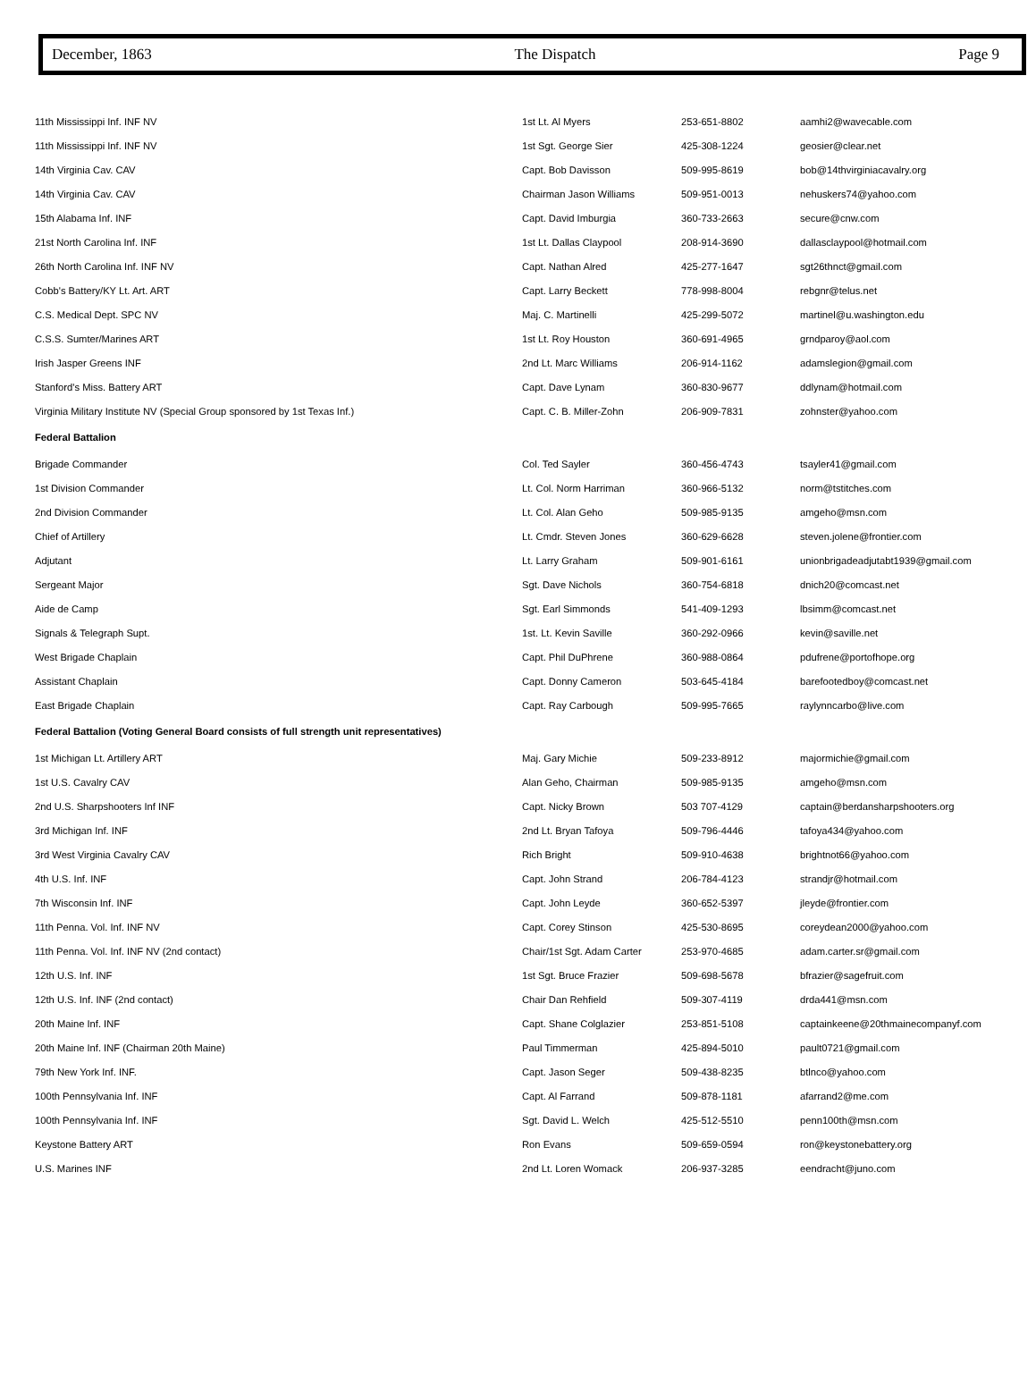December, 1863 The Dispatch Page 9
| 11th Mississippi Inf. INF NV | 1st Lt. Al Myers | 253-651-8802 | aamhi2@wavecable.com |
| 11th Mississippi Inf. INF NV | 1st Sgt. George Sier | 425-308-1224 | geosier@clear.net |
| 14th Virginia Cav. CAV | Capt. Bob Davisson | 509-995-8619 | bob@14thvirginiacavalry.org |
| 14th Virginia Cav. CAV | Chairman Jason Williams | 509-951-0013 | nehuskers74@yahoo.com |
| 15th Alabama Inf. INF | Capt. David Imburgia | 360-733-2663 | secure@cnw.com |
| 21st North Carolina Inf. INF | 1st Lt. Dallas Claypool | 208-914-3690 | dallasclaypool@hotmail.com |
| 26th North Carolina Inf. INF NV | Capt. Nathan Alred | 425-277-1647 | sgt26thnct@gmail.com |
| Cobb's Battery/KY Lt. Art. ART | Capt. Larry Beckett | 778-998-8004 | rebgnr@telus.net |
| C.S. Medical Dept. SPC NV | Maj. C. Martinelli | 425-299-5072 | martinel@u.washington.edu |
| C.S.S. Sumter/Marines ART | 1st Lt. Roy Houston | 360-691-4965 | grndparoy@aol.com |
| Irish Jasper Greens INF | 2nd Lt. Marc Williams | 206-914-1162 | adamslegion@gmail.com |
| Stanford's Miss. Battery ART | Capt. Dave Lynam | 360-830-9677 | ddlynam@hotmail.com |
| Virginia Military Institute NV (Special Group sponsored by 1st Texas Inf.) | Capt. C. B. Miller-Zohn | 206-909-7831 | zohnster@yahoo.com |
| Federal Battalion | | | |
| Brigade Commander | Col. Ted Sayler | 360-456-4743 | tsayler41@gmail.com |
| 1st Division Commander | Lt. Col. Norm Harriman | 360-966-5132 | norm@tstitches.com |
| 2nd Division Commander | Lt. Col. Alan Geho | 509-985-9135 | amgeho@msn.com |
| Chief of Artillery | Lt. Cmdr. Steven Jones | 360-629-6628 | steven.jolene@frontier.com |
| Adjutant | Lt. Larry Graham | 509-901-6161 | unionbrigadeadjutabt1939@gmail.com |
| Sergeant Major | Sgt. Dave Nichols | 360-754-6818 | dnich20@comcast.net |
| Aide de Camp | Sgt. Earl Simmonds | 541-409-1293 | lbsimm@comcast.net |
| Signals & Telegraph Supt. | 1st. Lt. Kevin Saville | 360-292-0966 | kevin@saville.net |
| West Brigade Chaplain | Capt. Phil DuPhrene | 360-988-0864 | pdufrene@portofhope.org |
| Assistant Chaplain | Capt. Donny Cameron | 503-645-4184 | barefootedboy@comcast.net |
| East Brigade Chaplain | Capt. Ray Carbough | 509-995-7665 | raylynncarbo@live.com |
| Federal Battalion (Voting General Board consists of full strength unit representatives) | | | |
| 1st Michigan Lt. Artillery ART | Maj. Gary Michie | 509-233-8912 | majormichie@gmail.com |
| 1st U.S. Cavalry CAV | Alan Geho, Chairman | 509-985-9135 | amgeho@msn.com |
| 2nd U.S. Sharpshooters Inf INF | Capt. Nicky Brown | 503 707-4129 | captain@berdansharpshooters.org |
| 3rd Michigan Inf. INF | 2nd Lt. Bryan Tafoya | 509-796-4446 | tafoya434@yahoo.com |
| 3rd West Virginia Cavalry CAV | Rich Bright | 509-910-4638 | brightnot66@yahoo.com |
| 4th U.S. Inf. INF | Capt. John Strand | 206-784-4123 | strandjr@hotmail.com |
| 7th Wisconsin Inf. INF | Capt. John Leyde | 360-652-5397 | jleyde@frontier.com |
| 11th Penna. Vol. Inf. INF NV | Capt. Corey Stinson | 425-530-8695 | coreydean2000@yahoo.com |
| 11th Penna. Vol. Inf. INF NV (2nd contact) | Chair/1st Sgt. Adam Carter | 253-970-4685 | adam.carter.sr@gmail.com |
| 12th U.S. Inf. INF | 1st Sgt. Bruce Frazier | 509-698-5678 | bfrazier@sagefruit.com |
| 12th U.S. Inf. INF (2nd contact) | Chair Dan Rehfield | 509-307-4119 | drda441@msn.com |
| 20th Maine Inf. INF | Capt. Shane Colglazier | 253-851-5108 | captainkeene@20thmainecompanyf.com |
| 20th Maine Inf. INF (Chairman 20th Maine) | Paul Timmerman | 425-894-5010 | pault0721@gmail.com |
| 79th New York Inf. INF. | Capt. Jason Seger | 509-438-8235 | btlnco@yahoo.com |
| 100th Pennsylvania Inf. INF | Capt. Al Farrand | 509-878-1181 | afarrand2@me.com |
| 100th Pennsylvania Inf. INF | Sgt. David L. Welch | 425-512-5510 | penn100th@msn.com |
| Keystone Battery ART | Ron Evans | 509-659-0594 | ron@keystonebattery.org |
| U.S. Marines INF | 2nd Lt. Loren Womack | 206-937-3285 | eendracht@juno.com |